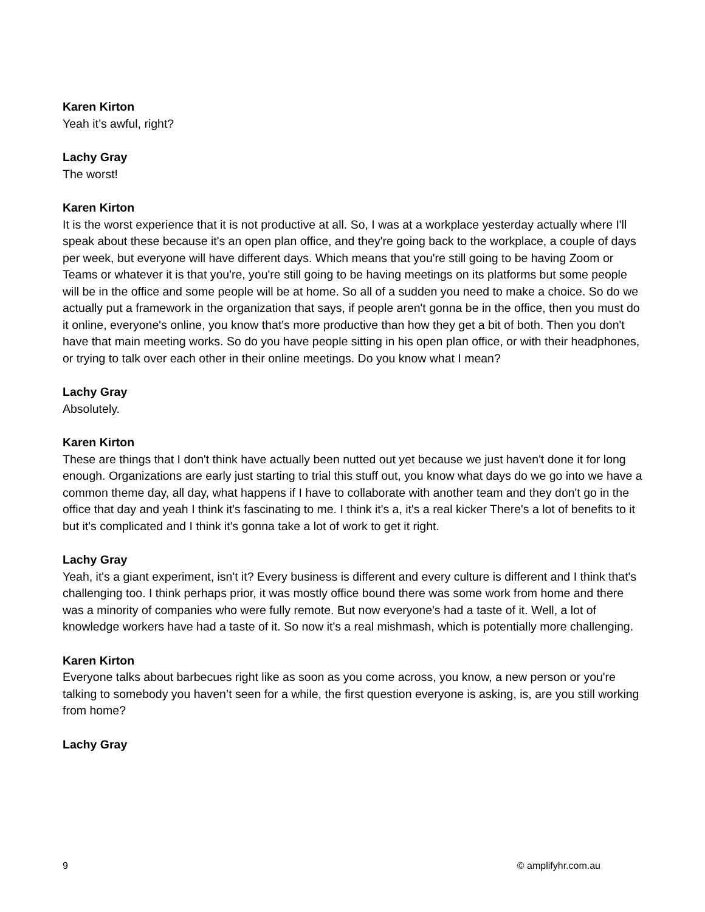Karen Kirton
Yeah it’s awful, right?
Lachy Gray
The worst!
Karen Kirton
It is the worst experience that it is not productive at all. So, I was at a workplace yesterday actually where I'll speak about these because it's an open plan office, and they're going back to the workplace, a couple of days per week, but everyone will have different days. Which means that you're still going to be having Zoom or Teams or whatever it is that you're, you're still going to be having meetings on its platforms but some people will be in the office and some people will be at home. So all of a sudden you need to make a choice. So do we actually put a framework in the organization that says, if people aren't gonna be in the office, then you must do it online, everyone's online, you know that's more productive than how they get a bit of both. Then you don't have that main meeting works. So do you have people sitting in his open plan office, or with their headphones, or trying to talk over each other in their online meetings. Do you know what I mean?
Lachy Gray
Absolutely.
Karen Kirton
These are things that I don't think have actually been nutted out yet because we just haven't done it for long enough. Organizations are early just starting to trial this stuff out, you know what days do we go into we have a common theme day, all day, what happens if I have to collaborate with another team and they don't go in the office that day and yeah I think it's fascinating to me. I think it's a, it's a real kicker There's a lot of benefits to it but it's complicated and I think it's gonna take a lot of work to get it right.
Lachy Gray
Yeah, it's a giant experiment, isn't it? Every business is different and every culture is different and I think that's challenging too. I think perhaps prior, it was mostly office bound there was some work from home and there was a minority of companies who were fully remote. But now everyone's had a taste of it. Well, a lot of knowledge workers have had a taste of it. So now it's a real mishmash, which is potentially more challenging.
Karen Kirton
Everyone talks about barbecues right like as soon as you come across, you know, a new person or you're talking to somebody you haven’t seen for a while, the first question everyone is asking, is, are you still working from home?
Lachy Gray
9 © amplifyhr.com.au